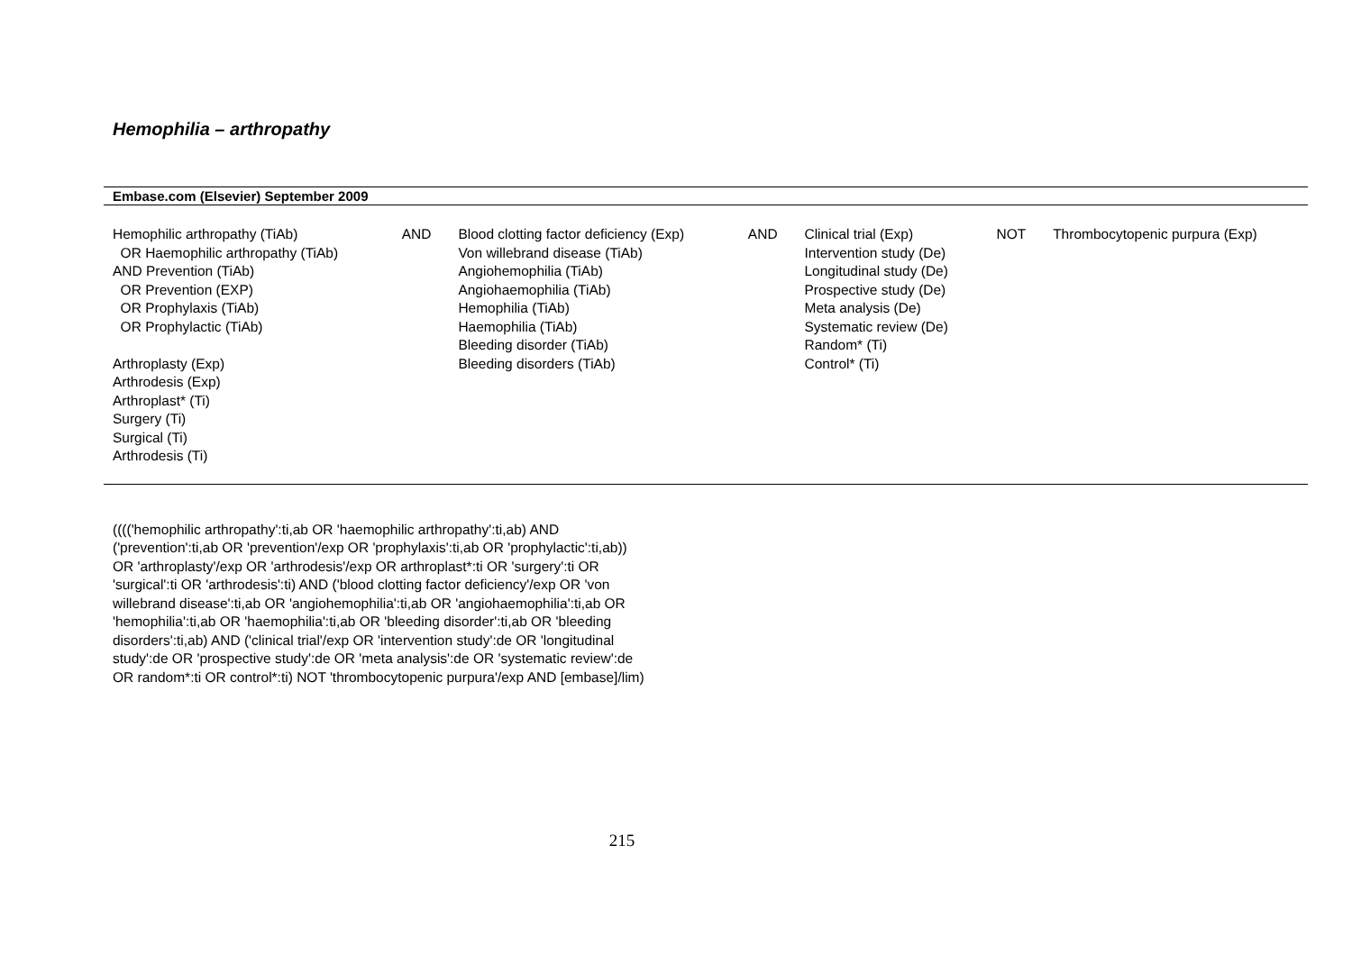Hemophilia – arthropathy
| Embase.com (Elsevier) September 2009 | | | | | | |
| --- | --- | --- | --- | --- | --- | --- |
| Hemophilic arthropathy (TiAb) OR Haemophilic arthropathy (TiAb) AND Prevention (TiAb) OR Prevention (EXP) OR Prophylaxis (TiAb) OR Prophylactic (TiAb) Arthroplasty (Exp) Arthrodesis (Exp) Arthroplast* (Ti) Surgery (Ti) Surgical (Ti) Arthrodesis (Ti) | AND | Blood clotting factor deficiency (Exp) Von willebrand disease (TiAb) Angiohemophilia (TiAb) Angiohaemophilia (TiAb) Hemophilia (TiAb) Haemophilia (TiAb) Bleeding disorder (TiAb) Bleeding disorders (TiAb) | AND | Clinical trial (Exp) Intervention study (De) Longitudinal study (De) Prospective study (De) Meta analysis (De) Systematic review (De) Random* (Ti) Control* (Ti) | NOT | Thrombocytopenic purpura (Exp) |
(((('hemophilic arthropathy':ti,ab OR 'haemophilic arthropathy':ti,ab) AND ('prevention':ti,ab OR 'prevention'/exp OR 'prophylaxis':ti,ab OR 'prophylactic':ti,ab)) OR 'arthroplasty'/exp OR 'arthrodesis'/exp OR arthroplast*:ti OR 'surgery':ti OR 'surgical':ti OR 'arthrodesis':ti) AND ('blood clotting factor deficiency'/exp OR 'von willebrand disease':ti,ab OR 'angiohemophilia':ti,ab OR 'angiohaemophilia':ti,ab OR 'hemophilia':ti,ab OR 'haemophilia':ti,ab OR 'bleeding disorder':ti,ab OR 'bleeding disorders':ti,ab) AND ('clinical trial'/exp OR 'intervention study':de OR 'longitudinal study':de OR 'prospective study':de OR 'meta analysis':de OR 'systematic review':de OR random*:ti OR control*:ti) NOT 'thrombocytopenic purpura'/exp AND [embase]/lim)
215